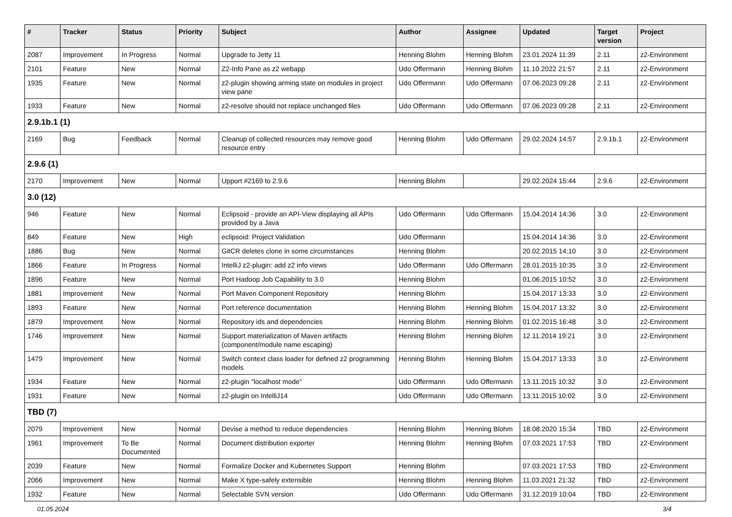| # | Tracker | Status | Priority | Subject | Author | Assignee | Updated | Target version | Project |
| --- | --- | --- | --- | --- | --- | --- | --- | --- | --- |
| 2087 | Improvement | In Progress | Normal | Upgrade to Jetty 11 | Henning Blohm | Henning Blohm | 23.01.2024 11:39 | 2.11 | z2-Environment |
| 2101 | Feature | New | Normal | Z2-Info Pane as z2 webapp | Udo Offermann | Henning Blohm | 11.10.2022 21:57 | 2.11 | z2-Environment |
| 1935 | Feature | New | Normal | z2-plugin showing arming state on modules in project view pane | Udo Offermann | Udo Offermann | 07.06.2023 09:28 | 2.11 | z2-Environment |
| 1933 | Feature | New | Normal | z2-resolve should not replace unchanged files | Udo Offermann | Udo Offermann | 07.06.2023 09:28 | 2.11 | z2-Environment |
| 2.9.1b.1 (1) | | | | | | | | | |
| 2169 | Bug | Feedback | Normal | Cleanup of collected resources may remove good resource entry | Henning Blohm | Udo Offermann | 29.02.2024 14:57 | 2.9.1b.1 | z2-Environment |
| 2.9.6 (1) | | | | | | | | | |
| 2170 | Improvement | New | Normal | Upport #2169 to 2.9.6 | Henning Blohm | | 29.02.2024 15:44 | 2.9.6 | z2-Environment |
| 3.0 (12) | | | | | | | | | |
| 946 | Feature | New | Normal | Eclipsoid - provide an API-View displaying all APIs provided by a Java | Udo Offermann | Udo Offermann | 15.04.2014 14:36 | 3.0 | z2-Environment |
| 849 | Feature | New | High | eclipsoid: Project Validation | Udo Offermann | | 15.04.2014 14:36 | 3.0 | z2-Environment |
| 1886 | Bug | New | Normal | GitCR deletes clone in some circumstances | Henning Blohm | | 20.02.2015 14:10 | 3.0 | z2-Environment |
| 1866 | Feature | In Progress | Normal | IntelliJ z2-plugin: add z2 info views | Udo Offermann | Udo Offermann | 28.01.2015 10:35 | 3.0 | z2-Environment |
| 1896 | Feature | New | Normal | Port Hadoop Job Capability to 3.0 | Henning Blohm | | 01.06.2015 10:52 | 3.0 | z2-Environment |
| 1881 | Improvement | New | Normal | Port Maven Component Repository | Henning Blohm | | 15.04.2017 13:33 | 3.0 | z2-Environment |
| 1893 | Feature | New | Normal | Port reference documentation | Henning Blohm | Henning Blohm | 15.04.2017 13:32 | 3.0 | z2-Environment |
| 1879 | Improvement | New | Normal | Repository ids and dependencies | Henning Blohm | Henning Blohm | 01.02.2015 16:48 | 3.0 | z2-Environment |
| 1746 | Improvement | New | Normal | Support materialization of Maven artifacts (component/module name escaping) | Henning Blohm | Henning Blohm | 12.11.2014 19:21 | 3.0 | z2-Environment |
| 1479 | Improvement | New | Normal | Switch context class loader for defined z2 programming models | Henning Blohm | Henning Blohm | 15.04.2017 13:33 | 3.0 | z2-Environment |
| 1934 | Feature | New | Normal | z2-plugin "localhost mode" | Udo Offermann | Udo Offermann | 13.11.2015 10:32 | 3.0 | z2-Environment |
| 1931 | Feature | New | Normal | z2-plugin on IntelliJ14 | Udo Offermann | Udo Offermann | 13.11.2015 10:02 | 3.0 | z2-Environment |
| TBD (7) | | | | | | | | | |
| 2079 | Improvement | New | Normal | Devise a method to reduce dependencies | Henning Blohm | Henning Blohm | 18.08.2020 15:34 | TBD | z2-Environment |
| 1961 | Improvement | To Be Documented | Normal | Document distribution exporter | Henning Blohm | Henning Blohm | 07.03.2021 17:53 | TBD | z2-Environment |
| 2039 | Feature | New | Normal | Formalize Docker and Kubernetes Support | Henning Blohm | | 07.03.2021 17:53 | TBD | z2-Environment |
| 2066 | Improvement | New | Normal | Make X type-safely extensible | Henning Blohm | Henning Blohm | 11.03.2021 21:32 | TBD | z2-Environment |
| 1932 | Feature | New | Normal | Selectable SVN version | Udo Offermann | Udo Offermann | 31.12.2019 10:04 | TBD | z2-Environment |
01.05.2024 3/4